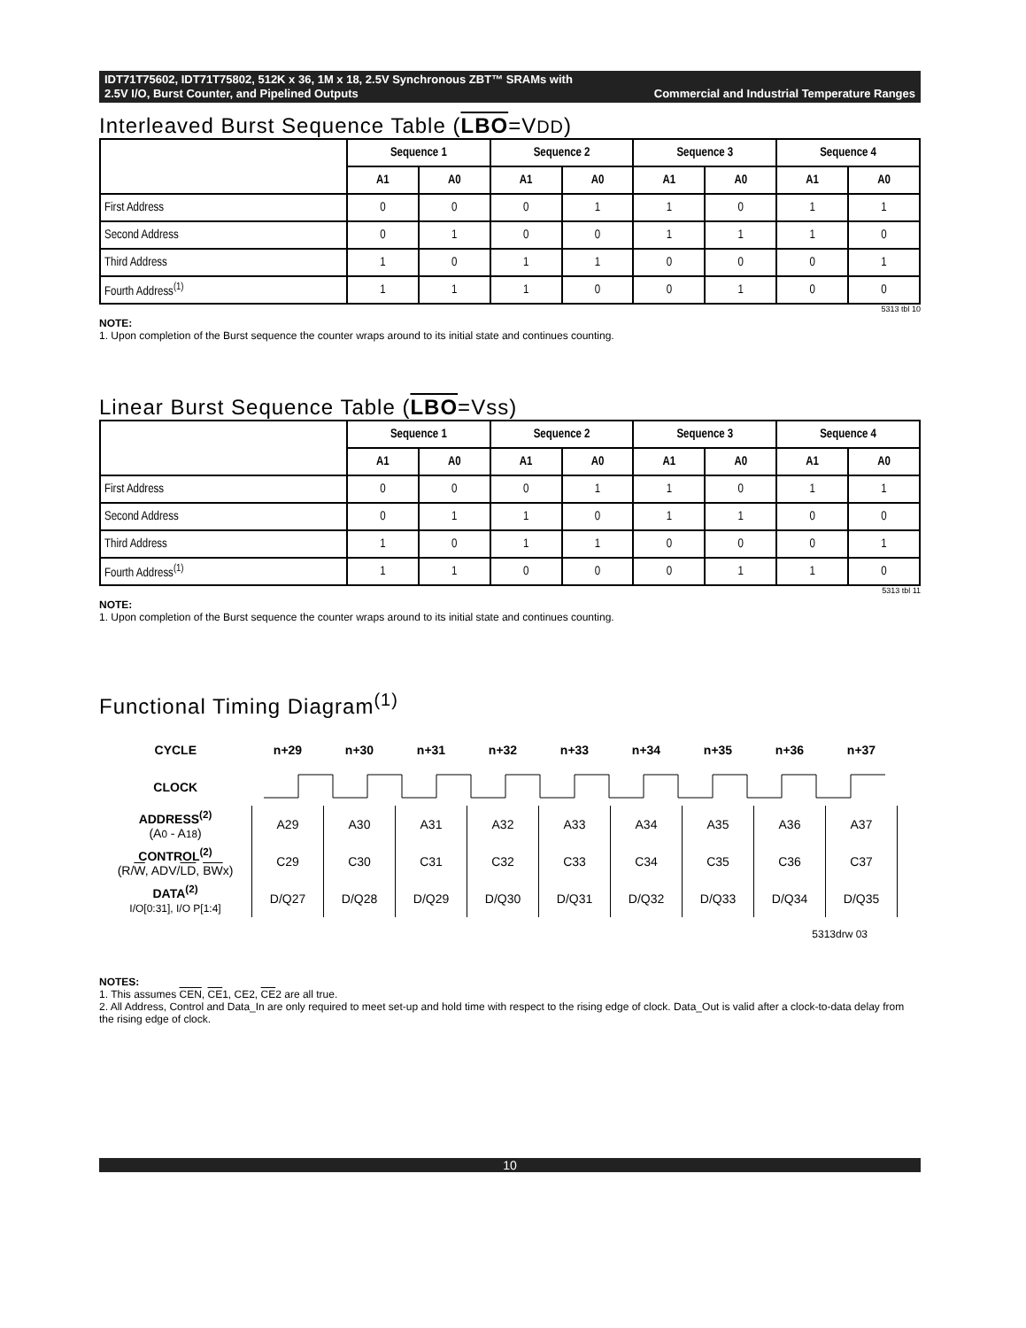IDT71T75602, IDT71T75802, 512K x 36, 1M x 18, 2.5V Synchronous ZBT™ SRAMs with
2.5V I/O, Burst Counter, and Pipelined Outputs Commercial and Industrial Temperature Ranges
Interleaved Burst Sequence Table (LBO=VDD)
| | Sequence 1 | | Sequence 2 | | Sequence 3 | | Sequence 4 | |
| --- | --- | --- | --- | --- | --- | --- | --- | --- |
| | A1 | A0 | A1 | A0 | A1 | A0 | A1 | A0 |
| First Address | 0 | 0 | 0 | 1 | 1 | 0 | 1 | 1 |
| Second Address | 0 | 1 | 0 | 0 | 1 | 1 | 1 | 0 |
| Third Address | 1 | 0 | 1 | 1 | 0 | 0 | 0 | 1 |
| Fourth Address<sup>(1)</sup> | 1 | 1 | 1 | 0 | 0 | 1 | 0 | 0 |
5313 tbl 10
NOTE:
1. Upon completion of the Burst sequence the counter wraps around to its initial state and continues counting.
Linear Burst Sequence Table (LBO=Vss)
| | Sequence 1 | | Sequence 2 | | Sequence 3 | | Sequence 4 | |
| --- | --- | --- | --- | --- | --- | --- | --- | --- |
| | A1 | A0 | A1 | A0 | A1 | A0 | A1 | A0 |
| First Address | 0 | 0 | 0 | 1 | 1 | 0 | 1 | 1 |
| Second Address | 0 | 1 | 1 | 0 | 1 | 1 | 0 | 0 |
| Third Address | 1 | 0 | 1 | 1 | 0 | 0 | 0 | 1 |
| Fourth Address<sup>(1)</sup> | 1 | 1 | 0 | 0 | 0 | 1 | 1 | 0 |
5313 tbl 11
NOTE:
1. Upon completion of the Burst sequence the counter wraps around to its initial state and continues counting.
Functional Timing Diagram<sup>(1)</sup>
| CYCLE | n+29 | n+30 | n+31 | n+32 | n+33 | n+34 | n+35 | n+36 | n+37 |
| CLOCK | | | | | | | | | |
| ADDRESS<sup>(2)</sup> (A 0 - A 18 ) | A29 | A30 | A31 | A32 | A33 | A34 | A35 | A36 | A37 |
| CONTROL<sup>(2)</sup> (R/ W , ADV/ LD , BW x) | C29 | C30 | C31 | C32 | C33 | C34 | C35 | C36 | C37 |
| DATA<sup>(2)</sup> I/O[0:31], I/O P[1:4] | D/Q27 | D/Q28 | D/Q29 | D/Q30 | D/Q31 | D/Q32 | D/Q33 | D/Q34 | D/Q35 |
5313drw 03
NOTES:
1. This assumes CEN, CE1, CE2, CE2 are all true.
2. All Address, Control and Data_In are only required to meet set-up and hold time with respect to the rising edge of clock. Data_Out is valid after a clock-to-data delay from the rising edge of clock.
10